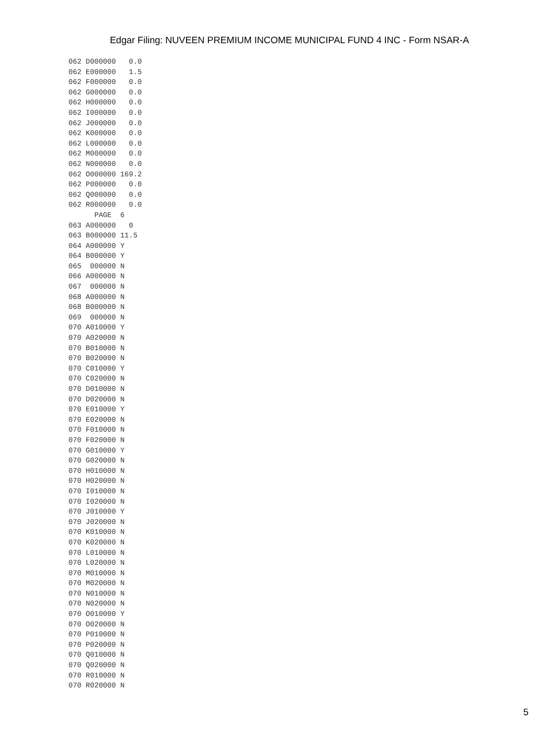Edgar Filing: NUVEEN PREMIUM INCOME MUNICIPAL FUND 4 INC - Form NSAR-A
062 D000000   0.0
062 E000000   1.5
062 F000000   0.0
062 G000000   0.0
062 H000000   0.0
062 I000000   0.0
062 J000000   0.0
062 K000000   0.0
062 L000000   0.0
062 M000000   0.0
062 N000000   0.0
062 O000000 169.2
062 P000000   0.0
062 Q000000   0.0
062 R000000   0.0
      PAGE  6
063 A000000   0
063 B000000 11.5
064 A000000 Y
064 B000000 Y
065  000000 N
066 A000000 N
067  000000 N
068 A000000 N
068 B000000 N
069  000000 N
070 A010000 Y
070 A020000 N
070 B010000 N
070 B020000 N
070 C010000 Y
070 C020000 N
070 D010000 N
070 D020000 N
070 E010000 Y
070 E020000 N
070 F010000 N
070 F020000 N
070 G010000 Y
070 G020000 N
070 H010000 N
070 H020000 N
070 I010000 N
070 I020000 N
070 J010000 Y
070 J020000 N
070 K010000 N
070 K020000 N
070 L010000 N
070 L020000 N
070 M010000 N
070 M020000 N
070 N010000 N
070 N020000 N
070 O010000 Y
070 O020000 N
070 P010000 N
070 P020000 N
070 Q010000 N
070 Q020000 N
070 R010000 N
070 R020000 N
5